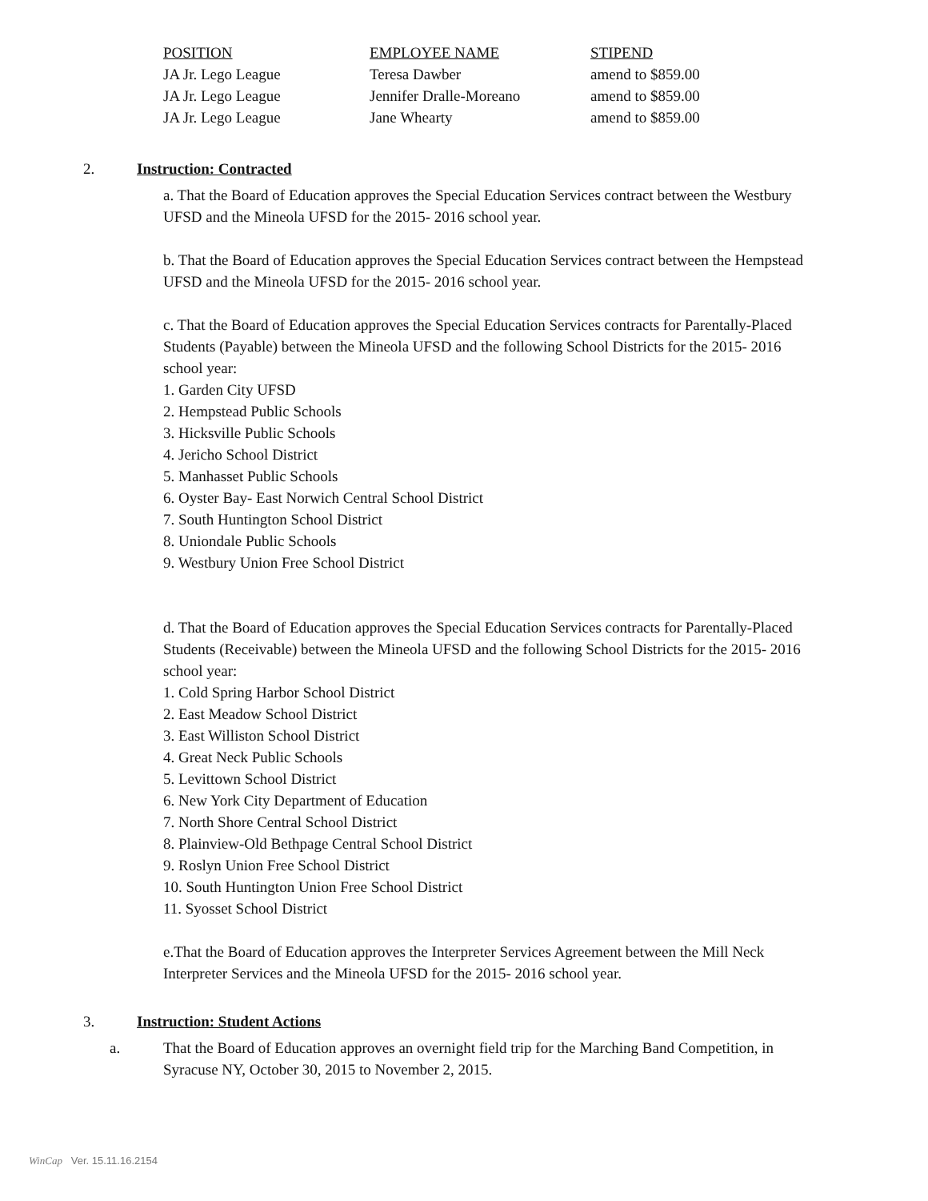| POSITION | EMPLOYEE NAME | STIPEND |
| --- | --- | --- |
| JA Jr. Lego League | Teresa Dawber | amend to $859.00 |
| JA Jr. Lego League | Jennifer Dralle-Moreano | amend to $859.00 |
| JA Jr. Lego League | Jane Whearty | amend to $859.00 |
2. Instruction: Contracted
a. That the Board of Education approves the Special Education Services contract between the Westbury UFSD and the Mineola UFSD for the 2015- 2016 school year.
b. That the Board of Education approves the Special Education Services contract between the Hempstead UFSD and the Mineola UFSD for the 2015- 2016 school year.
c. That the Board of Education approves the Special Education Services contracts for Parentally-Placed Students (Payable) between the Mineola UFSD and the following School Districts for the 2015- 2016 school year:
1. Garden City UFSD
2. Hempstead Public Schools
3. Hicksville Public Schools
4. Jericho School District
5. Manhasset Public Schools
6. Oyster Bay- East Norwich Central School District
7. South Huntington School District
8. Uniondale Public Schools
9. Westbury Union Free School District
d. That the Board of Education approves the Special Education Services contracts for Parentally-Placed Students (Receivable) between the Mineola UFSD and the following School Districts for the 2015- 2016 school year:
1. Cold Spring Harbor School District
2. East Meadow School District
3. East Williston School District
4. Great Neck Public Schools
5. Levittown School District
6. New York City Department of Education
7. North Shore Central School District
8. Plainview-Old Bethpage Central School District
9. Roslyn Union Free School District
10. South Huntington Union Free School District
11. Syosset School District
e.That the Board of Education approves the Interpreter Services Agreement between the Mill Neck Interpreter Services and the Mineola UFSD for the 2015- 2016 school year.
3. Instruction: Student Actions
a. That the Board of Education approves an overnight field trip for the Marching Band Competition, in Syracuse NY, October 30, 2015 to November 2, 2015.
WinCap Ver. 15.11.16.2154